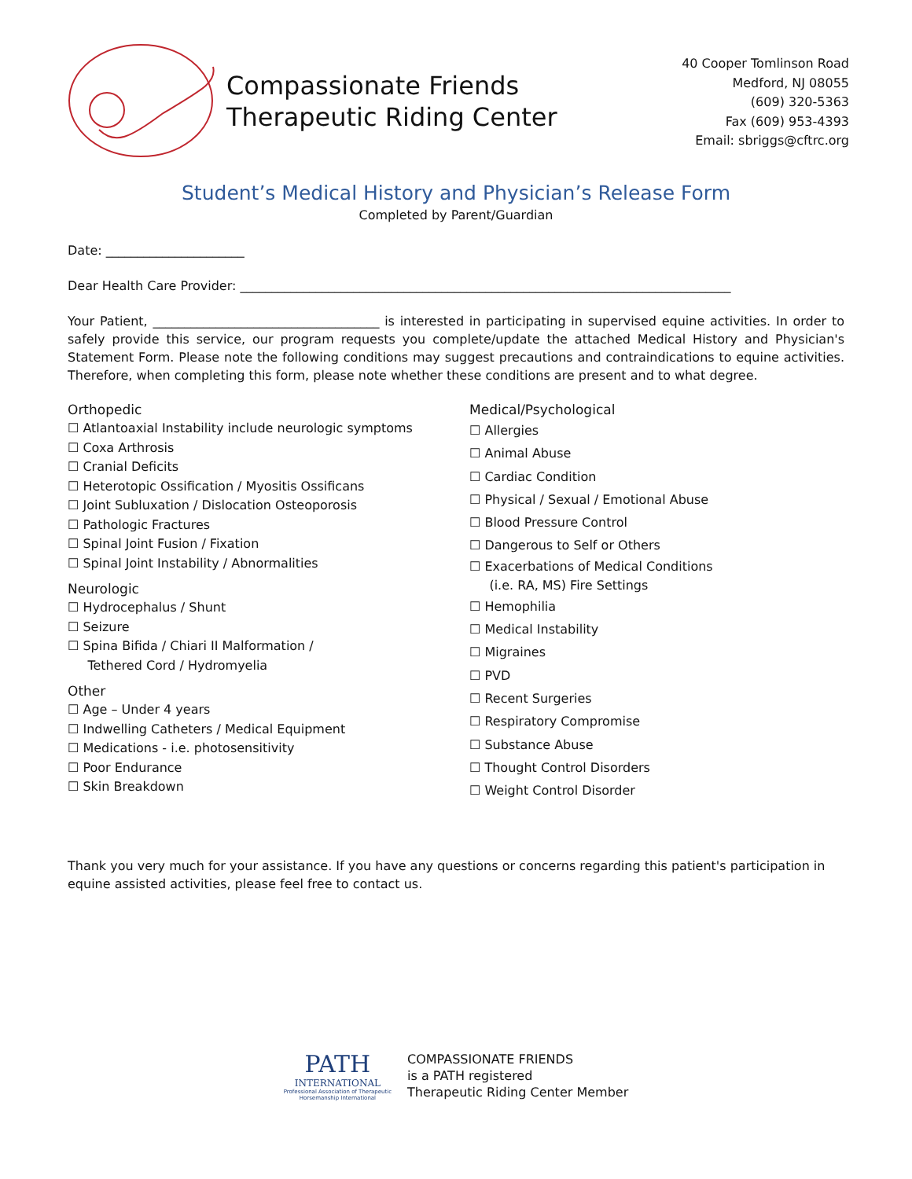Compassionate Friends
Therapeutic Riding Center
40 Cooper Tomlinson Road
Medford, NJ 08055
(609) 320-5363
Fax (609) 953-4393
Email: sbriggs@cftrc.org
Student’s Medical History and Physician’s Release Form
Completed by Parent/Guardian
Date: ______________________
Dear Health Care Provider: ______________________________________________________________________________
Your Patient, ____________________________________ is interested in participating in supervised equine activities. In order to safely provide this service, our program requests you complete/update the attached Medical History and Physician's Statement Form. Please note the following conditions may suggest precautions and contraindications to equine activities. Therefore, when completing this form, please note whether these conditions are present and to what degree.
Orthopedic
☐ Atlantoaxial Instability include neurologic symptoms
☐ Coxa Arthrosis
☐ Cranial Deficits
☐ Heterotopic Ossification / Myositis Ossificans
☐ Joint Subluxation / Dislocation Osteoporosis
☐ Pathologic Fractures
☐ Spinal Joint Fusion / Fixation
☐ Spinal Joint Instability / Abnormalities
Neurologic
☐ Hydrocephalus / Shunt
☐ Seizure
☐ Spina Bifida / Chiari II Malformation /
Tethered Cord / Hydromyelia
Other
☐ Age – Under 4 years
☐ Indwelling Catheters / Medical Equipment
☐ Medications - i.e. photosensitivity
☐ Poor Endurance
☐ Skin Breakdown
Medical/Psychological
☐ Allergies
☐ Animal Abuse
☐ Cardiac Condition
☐ Physical / Sexual / Emotional Abuse
☐ Blood Pressure Control
☐ Dangerous to Self or Others
☐ Exacerbations of Medical Conditions
(i.e. RA, MS) Fire Settings
☐ Hemophilia
☐ Medical Instability
☐ Migraines
☐ PVD
☐ Recent Surgeries
☐ Respiratory Compromise
☐ Substance Abuse
☐ Thought Control Disorders
☐ Weight Control Disorder
Thank you very much for your assistance. If you have any questions or concerns regarding this patient's participation in equine assisted activities, please feel free to contact us.
PATH
INTERNATIONAL
Professional Association of Therapeutic
Horsemanship International
COMPASSIONATE FRIENDS
is a PATH registered
Therapeutic Riding Center Member